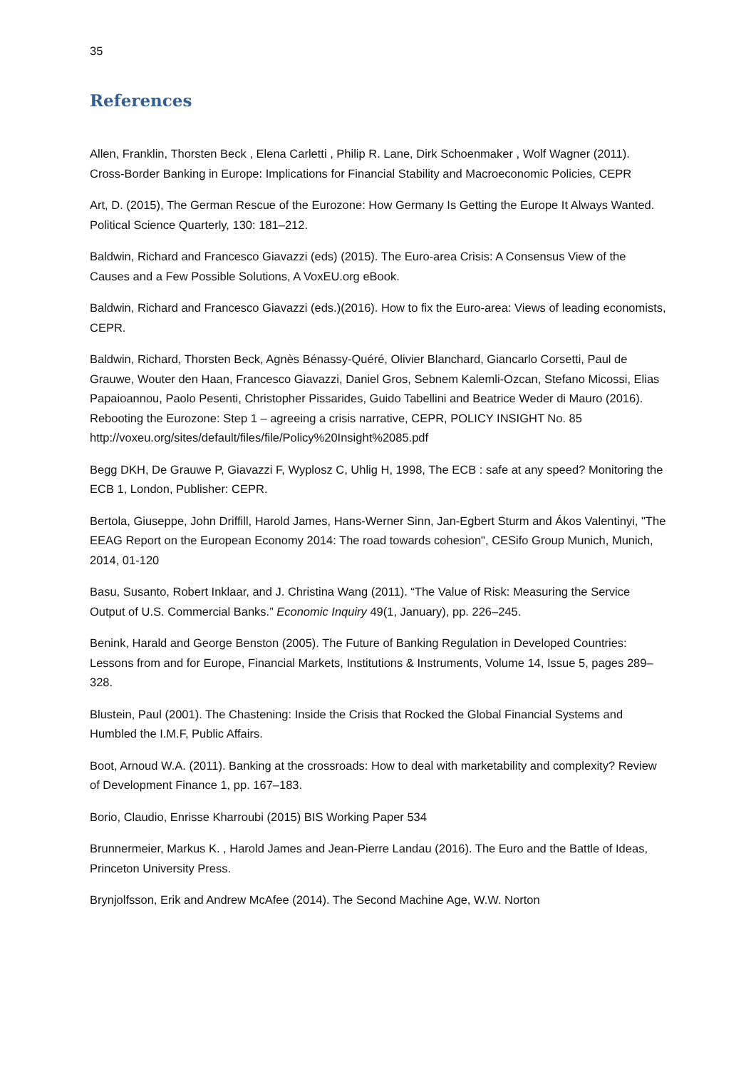35
References
Allen, Franklin, Thorsten Beck , Elena Carletti , Philip R. Lane, Dirk Schoenmaker , Wolf Wagner (2011). Cross-Border Banking in Europe: Implications for Financial Stability and Macroeconomic Policies, CEPR
Art, D. (2015), The German Rescue of the Eurozone: How Germany Is Getting the Europe It Always Wanted. Political Science Quarterly, 130: 181–212.
Baldwin, Richard and Francesco Giavazzi (eds) (2015). The Euro-area Crisis: A Consensus View of the Causes and a Few Possible Solutions, A VoxEU.org eBook.
Baldwin, Richard and Francesco Giavazzi (eds.)(2016). How to fix the Euro-area: Views of leading economists, CEPR.
Baldwin, Richard, Thorsten Beck, Agnès Bénassy-Quéré, Olivier Blanchard, Giancarlo Corsetti, Paul de Grauwe, Wouter den Haan, Francesco Giavazzi, Daniel Gros, Sebnem Kalemli-Ozcan, Stefano Micossi, Elias Papaioannou, Paolo Pesenti, Christopher Pissarides, Guido Tabellini and Beatrice Weder di Mauro (2016). Rebooting the Eurozone: Step 1 – agreeing a crisis narrative, CEPR, POLICY INSIGHT No. 85 http://voxeu.org/sites/default/files/file/Policy%20Insight%2085.pdf
Begg DKH, De Grauwe P, Giavazzi F, Wyplosz C, Uhlig H, 1998, The ECB : safe at any speed? Monitoring the ECB 1, London, Publisher: CEPR.
Bertola, Giuseppe, John Driffill, Harold James, Hans-Werner Sinn, Jan-Egbert Sturm and Ákos Valentinyi, "The EEAG Report on the European Economy 2014: The road towards cohesion", CESifo Group Munich, Munich, 2014, 01-120
Basu, Susanto, Robert Inklaar, and J. Christina Wang (2011). “The Value of Risk: Measuring the Service Output of U.S. Commercial Banks.” Economic Inquiry 49(1, January), pp. 226–245.
Benink, Harald and George Benston (2005). The Future of Banking Regulation in Developed Countries: Lessons from and for Europe, Financial Markets, Institutions & Instruments, Volume 14, Issue 5, pages 289–328.
Blustein, Paul (2001). The Chastening: Inside the Crisis that Rocked the Global Financial Systems and Humbled the I.M.F, Public Affairs.
Boot, Arnoud W.A. (2011). Banking at the crossroads: How to deal with marketability and complexity? Review of Development Finance 1, pp. 167–183.
Borio, Claudio, Enrisse Kharroubi (2015) BIS Working Paper 534
Brunnermeier, Markus K. , Harold James and Jean-Pierre Landau (2016). The Euro and the Battle of Ideas, Princeton University Press.
Brynjolfsson, Erik and Andrew McAfee (2014). The Second Machine Age, W.W. Norton